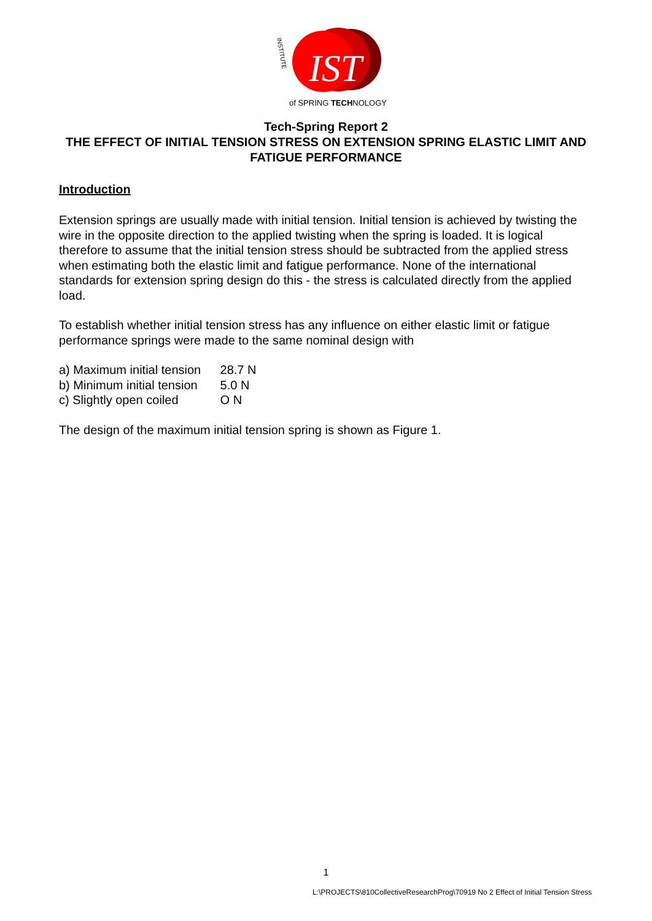IST
INSTITUTE
of SPRING TECHNOLOGY
Tech-Spring Report 2
THE EFFECT OF INITIAL TENSION STRESS ON EXTENSION SPRING ELASTIC LIMIT AND FATIGUE PERFORMANCE
Introduction
Extension springs are usually made with initial tension. Initial tension is achieved by twisting the wire in the opposite direction to the applied twisting when the spring is loaded. It is logical therefore to assume that the initial tension stress should be subtracted from the applied stress when estimating both the elastic limit and fatigue performance. None of the international standards for extension spring design do this - the stress is calculated directly from the applied load.
To establish whether initial tension stress has any influence on either elastic limit or fatigue performance springs were made to the same nominal design with
a) Maximum initial tension 28.7 N
b) Minimum initial tension 5.0 N
c) Slightly open coiled O N
The design of the maximum initial tension spring is shown as Figure 1.
1
L:\PROJECTS\810CollectiveResearchProg\70919 No 2 Effect of Initial Tension Stress